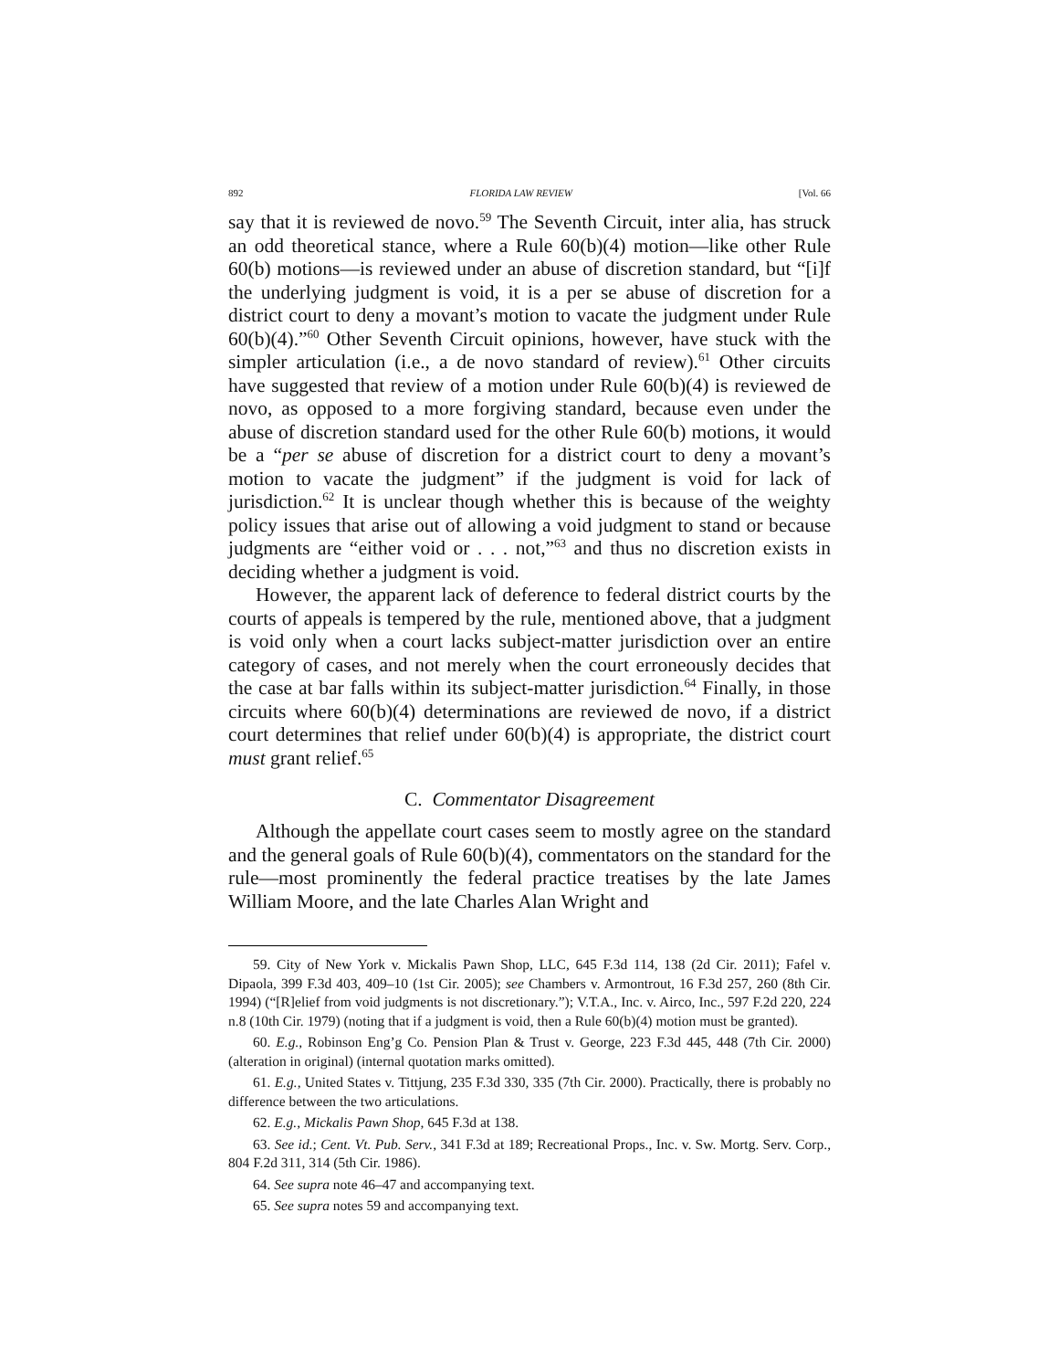892 FLORIDA LAW REVIEW [Vol. 66
say that it is reviewed de novo.<sup>59</sup> The Seventh Circuit, inter alia, has struck an odd theoretical stance, where a Rule 60(b)(4) motion—like other Rule 60(b) motions—is reviewed under an abuse of discretion standard, but “[i]f the underlying judgment is void, it is a per se abuse of discretion for a district court to deny a movant’s motion to vacate the judgment under Rule 60(b)(4).”<sup>60</sup> Other Seventh Circuit opinions, however, have stuck with the simpler articulation (i.e., a de novo standard of review).<sup>61</sup> Other circuits have suggested that review of a motion under Rule 60(b)(4) is reviewed de novo, as opposed to a more forgiving standard, because even under the abuse of discretion standard used for the other Rule 60(b) motions, it would be a “per se abuse of discretion for a district court to deny a movant’s motion to vacate the judgment” if the judgment is void for lack of jurisdiction.<sup>62</sup> It is unclear though whether this is because of the weighty policy issues that arise out of allowing a void judgment to stand or because judgments are “either void or . . . not,”<sup>63</sup> and thus no discretion exists in deciding whether a judgment is void.
However, the apparent lack of deference to federal district courts by the courts of appeals is tempered by the rule, mentioned above, that a judgment is void only when a court lacks subject-matter jurisdiction over an entire category of cases, and not merely when the court erroneously decides that the case at bar falls within its subject-matter jurisdiction.<sup>64</sup> Finally, in those circuits where 60(b)(4) determinations are reviewed de novo, if a district court determines that relief under 60(b)(4) is appropriate, the district court must grant relief.<sup>65</sup>
C. Commentator Disagreement
Although the appellate court cases seem to mostly agree on the standard and the general goals of Rule 60(b)(4), commentators on the standard for the rule—most prominently the federal practice treatises by the late James William Moore, and the late Charles Alan Wright and
59. City of New York v. Mickalis Pawn Shop, LLC, 645 F.3d 114, 138 (2d Cir. 2011); Fafel v. Dipaola, 399 F.3d 403, 409–10 (1st Cir. 2005); see Chambers v. Armontrout, 16 F.3d 257, 260 (8th Cir. 1994) (“[R]elief from void judgments is not discretionary.”); V.T.A., Inc. v. Airco, Inc., 597 F.2d 220, 224 n.8 (10th Cir. 1979) (noting that if a judgment is void, then a Rule 60(b)(4) motion must be granted).
60. E.g., Robinson Eng’g Co. Pension Plan & Trust v. George, 223 F.3d 445, 448 (7th Cir. 2000) (alteration in original) (internal quotation marks omitted).
61. E.g., United States v. Tittjung, 235 F.3d 330, 335 (7th Cir. 2000). Practically, there is probably no difference between the two articulations.
62. E.g., Mickalis Pawn Shop, 645 F.3d at 138.
63. See id.; Cent. Vt. Pub. Serv., 341 F.3d at 189; Recreational Props., Inc. v. Sw. Mortg. Serv. Corp., 804 F.2d 311, 314 (5th Cir. 1986).
64. See supra note 46–47 and accompanying text.
65. See supra notes 59 and accompanying text.